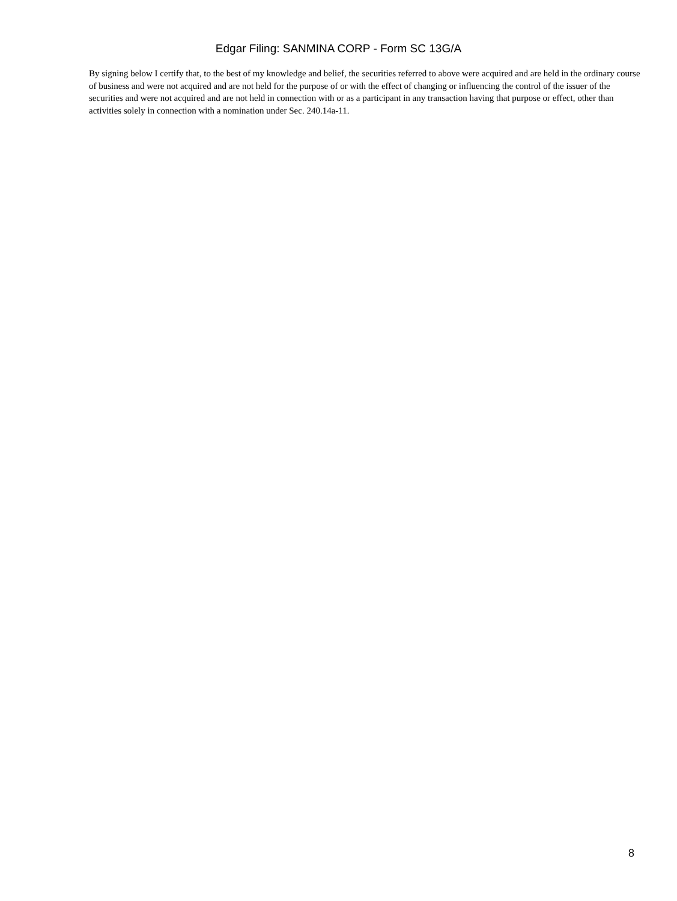Edgar Filing: SANMINA CORP - Form SC 13G/A
By signing below I certify that, to the best of my knowledge and belief, the securities referred to above were acquired and are held in the ordinary course of business and were not acquired and are not held for the purpose of or with the effect of changing or influencing the control of the issuer of the securities and were not acquired and are not held in connection with or as a participant in any transaction having that purpose or effect, other than activities solely in connection with a nomination under Sec. 240.14a-11.
8